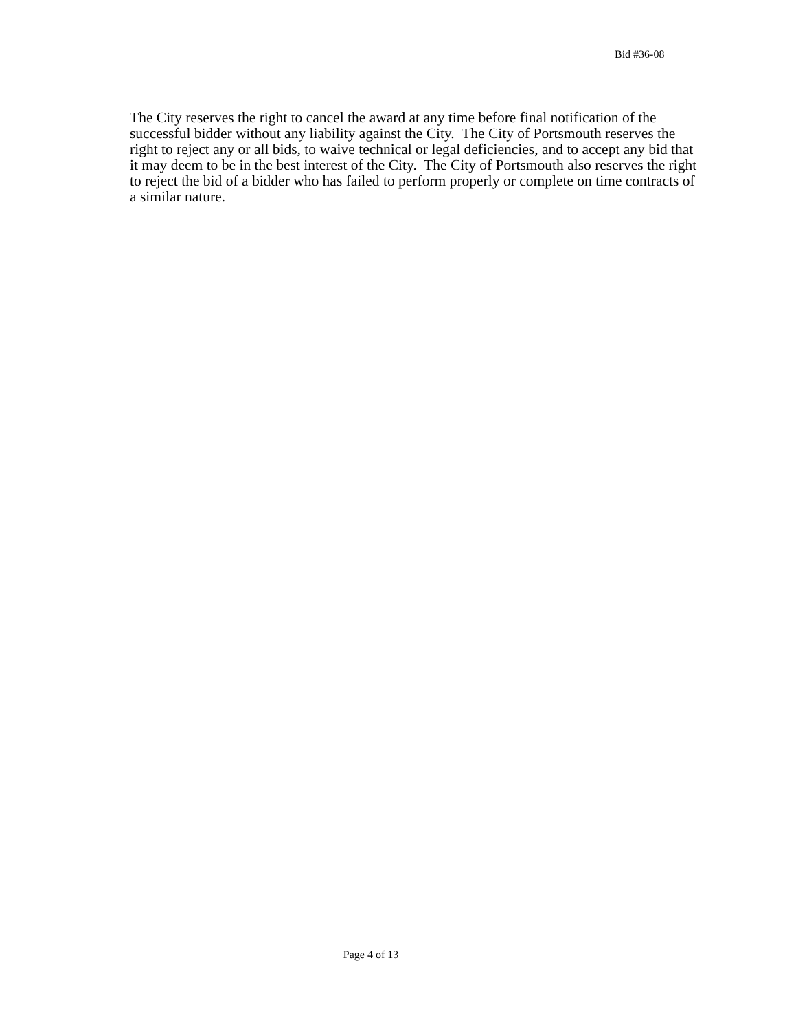Bid #36-08
The City reserves the right to cancel the award at any time before final notification of the successful bidder without any liability against the City. The City of Portsmouth reserves the right to reject any or all bids, to waive technical or legal deficiencies, and to accept any bid that it may deem to be in the best interest of the City. The City of Portsmouth also reserves the right to reject the bid of a bidder who has failed to perform properly or complete on time contracts of a similar nature.
Page 4 of 13